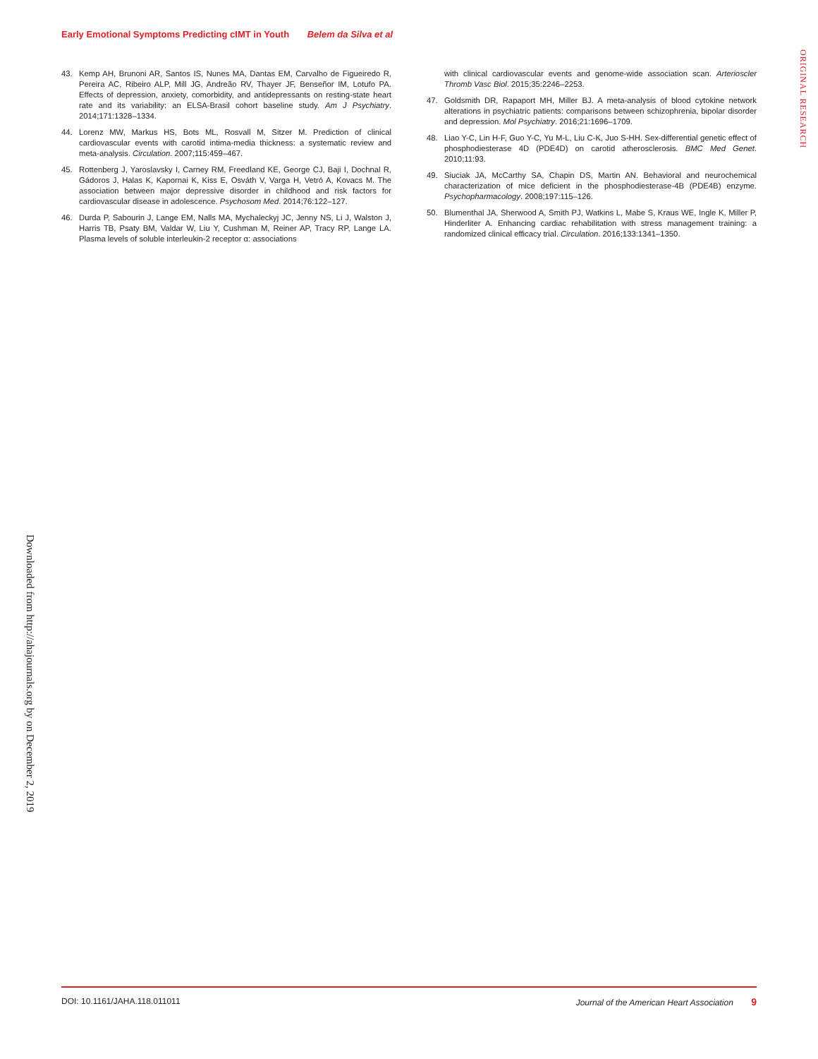Early Emotional Symptoms Predicting cIMT in Youth Belem da Silva et al
ORIGINAL RESEARCH
43. Kemp AH, Brunoni AR, Santos IS, Nunes MA, Dantas EM, Carvalho de Figueiredo R, Pereira AC, Ribeiro ALP, Mill JG, Andreão RV, Thayer JF, Benseñor IM, Lotufo PA. Effects of depression, anxiety, comorbidity, and antidepressants on resting-state heart rate and its variability: an ELSA-Brasil cohort baseline study. Am J Psychiatry. 2014;171:1328–1334.
44. Lorenz MW, Markus HS, Bots ML, Rosvall M, Sitzer M. Prediction of clinical cardiovascular events with carotid intima-media thickness: a systematic review and meta-analysis. Circulation. 2007;115:459–467.
45. Rottenberg J, Yaroslavsky I, Carney RM, Freedland KE, George CJ, Baji I, Dochnal R, Gádoros J, Halas K, Kapornai K, Kiss E, Osváth V, Varga H, Vetró A, Kovacs M. The association between major depressive disorder in childhood and risk factors for cardiovascular disease in adolescence. Psychosom Med. 2014;76:122–127.
46. Durda P, Sabourin J, Lange EM, Nalls MA, Mychaleckyj JC, Jenny NS, Li J, Walston J, Harris TB, Psaty BM, Valdar W, Liu Y, Cushman M, Reiner AP, Tracy RP, Lange LA. Plasma levels of soluble interleukin-2 receptor α: associations
with clinical cardiovascular events and genome-wide association scan. Arterioscler Thromb Vasc Biol. 2015;35:2246–2253.
47. Goldsmith DR, Rapaport MH, Miller BJ. A meta-analysis of blood cytokine network alterations in psychiatric patients: comparisons between schizophrenia, bipolar disorder and depression. Mol Psychiatry. 2016;21:1696–1709.
48. Liao Y-C, Lin H-F, Guo Y-C, Yu M-L, Liu C-K, Juo S-HH. Sex-differential genetic effect of phosphodiesterase 4D (PDE4D) on carotid atherosclerosis. BMC Med Genet. 2010;11:93.
49. Siuciak JA, McCarthy SA, Chapin DS, Martin AN. Behavioral and neurochemical characterization of mice deficient in the phosphodiesterase-4B (PDE4B) enzyme. Psychopharmacology. 2008;197:115–126.
50. Blumenthal JA, Sherwood A, Smith PJ, Watkins L, Mabe S, Kraus WE, Ingle K, Miller P, Hinderliter A. Enhancing cardiac rehabilitation with stress management training: a randomized clinical efficacy trial. Circulation. 2016;133:1341–1350.
Downloaded from http://ahajournals.org by on December 2, 2019
DOI: 10.1161/JAHA.118.011011 Journal of the American Heart Association 9